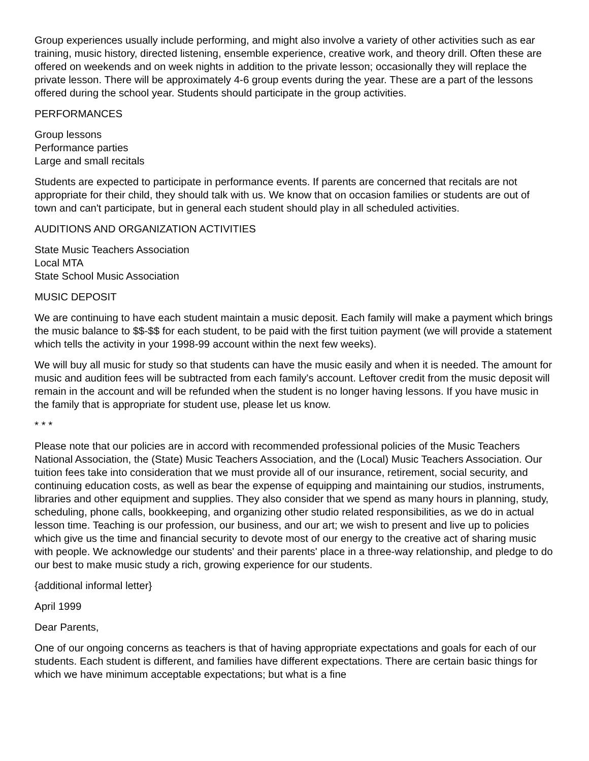Group experiences usually include performing, and might also involve a variety of other activities such as ear training, music history, directed listening, ensemble experience, creative work, and theory drill. Often these are offered on weekends and on week nights in addition to the private lesson; occasionally they will replace the private lesson. There will be approximately 4-6 group events during the year. These are a part of the lessons offered during the school year. Students should participate in the group activities.
PERFORMANCES
Group lessons
Performance parties
Large and small recitals
Students are expected to participate in performance events. If parents are concerned that recitals are not appropriate for their child, they should talk with us. We know that on occasion families or students are out of town and can't participate, but in general each student should play in all scheduled activities.
AUDITIONS AND ORGANIZATION ACTIVITIES
State Music Teachers Association
Local MTA
State School Music Association
MUSIC DEPOSIT
We are continuing to have each student maintain a music deposit. Each family will make a payment which brings the music balance to $$-$$ for each student, to be paid with the first tuition payment (we will provide a statement which tells the activity in your 1998-99 account within the next few weeks).
We will buy all music for study so that students can have the music easily and when it is needed. The amount for music and audition fees will be subtracted from each family's account. Leftover credit from the music deposit will remain in the account and will be refunded when the student is no longer having lessons. If you have music in the family that is appropriate for student use, please let us know.
* * *
Please note that our policies are in accord with recommended professional policies of the Music Teachers National Association, the (State) Music Teachers Association, and the (Local) Music Teachers Association. Our tuition fees take into consideration that we must provide all of our insurance, retirement, social security, and continuing education costs, as well as bear the expense of equipping and maintaining our studios, instruments, libraries and other equipment and supplies. They also consider that we spend as many hours in planning, study, scheduling, phone calls, bookkeeping, and organizing other studio related responsibilities, as we do in actual lesson time. Teaching is our profession, our business, and our art; we wish to present and live up to policies which give us the time and financial security to devote most of our energy to the creative act of sharing music with people. We acknowledge our students' and their parents' place in a three-way relationship, and pledge to do our best to make music study a rich, growing experience for our students.
{additional informal letter}
April 1999
Dear Parents,
One of our ongoing concerns as teachers is that of having appropriate expectations and goals for each of our students. Each student is different, and families have different expectations. There are certain basic things for which we have minimum acceptable expectations; but what is a fine